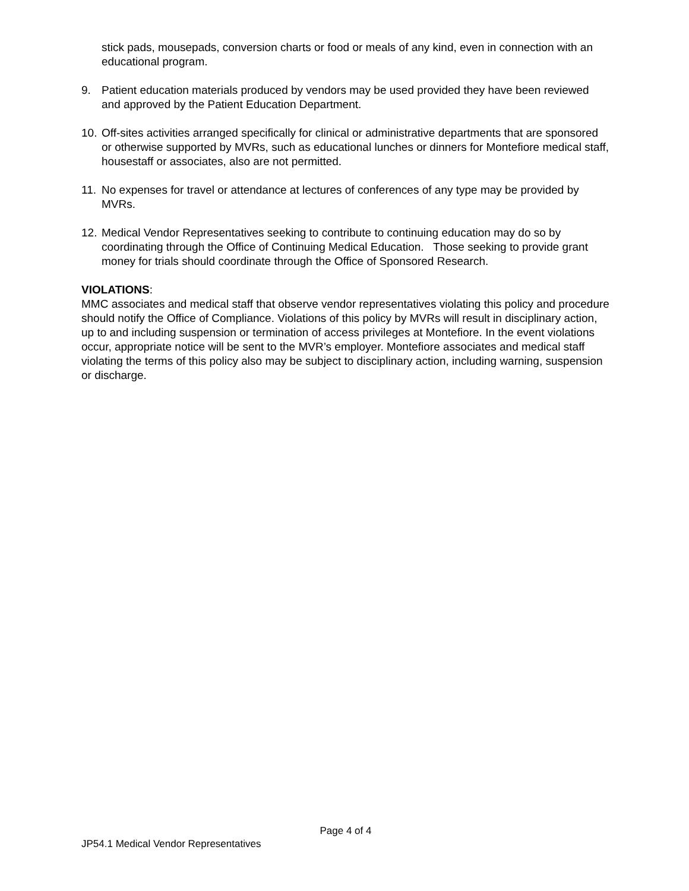stick pads, mousepads, conversion charts or food or meals of any kind, even in connection with an educational program.
9. Patient education materials produced by vendors may be used provided they have been reviewed and approved by the Patient Education Department.
10. Off-sites activities arranged specifically for clinical or administrative departments that are sponsored or otherwise supported by MVRs, such as educational lunches or dinners for Montefiore medical staff, housestaff or associates, also are not permitted.
11. No expenses for travel or attendance at lectures of conferences of any type may be provided by MVRs.
12. Medical Vendor Representatives seeking to contribute to continuing education may do so by coordinating through the Office of Continuing Medical Education. Those seeking to provide grant money for trials should coordinate through the Office of Sponsored Research.
VIOLATIONS:
MMC associates and medical staff that observe vendor representatives violating this policy and procedure should notify the Office of Compliance. Violations of this policy by MVRs will result in disciplinary action, up to and including suspension or termination of access privileges at Montefiore. In the event violations occur, appropriate notice will be sent to the MVR’s employer. Montefiore associates and medical staff violating the terms of this policy also may be subject to disciplinary action, including warning, suspension or discharge.
Page 4 of 4
JP54.1 Medical Vendor Representatives